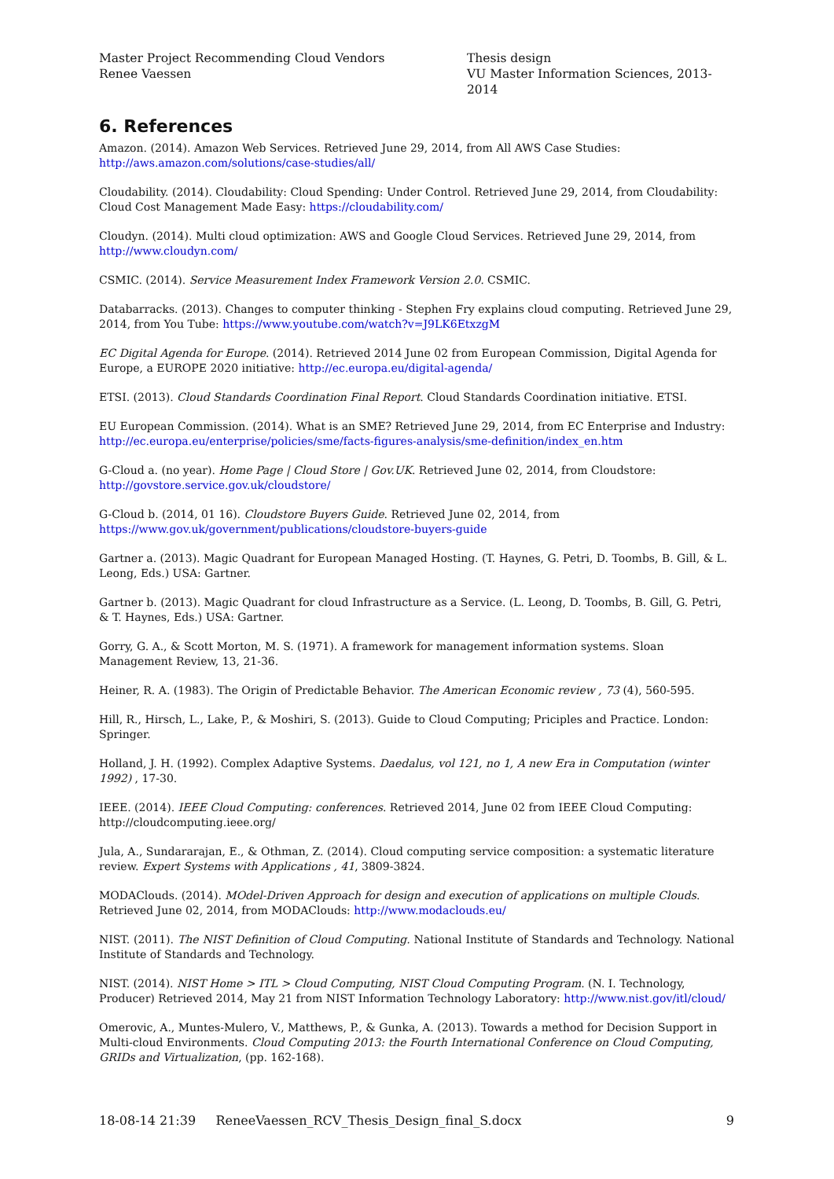Master Project Recommending Cloud Vendors
Renee Vaessen
Thesis design
VU Master Information Sciences, 2013- 2014
6. References
Amazon. (2014). Amazon Web Services. Retrieved June 29, 2014, from All AWS Case Studies: http://aws.amazon.com/solutions/case-studies/all/
Cloudability. (2014). Cloudability: Cloud Spending: Under Control. Retrieved June 29, 2014, from Cloudability: Cloud Cost Management Made Easy: https://cloudability.com/
Cloudyn. (2014). Multi cloud optimization: AWS and Google Cloud Services. Retrieved June 29, 2014, from http://www.cloudyn.com/
CSMIC. (2014). Service Measurement Index Framework Version 2.0. CSMIC.
Databarracks. (2013). Changes to computer thinking - Stephen Fry explains cloud computing. Retrieved June 29, 2014, from You Tube: https://www.youtube.com/watch?v=J9LK6EtxzgM
EC Digital Agenda for Europe. (2014). Retrieved 2014 June 02 from European Commission, Digital Agenda for Europe, a EUROPE 2020 initiative: http://ec.europa.eu/digital-agenda/
ETSI. (2013). Cloud Standards Coordination Final Report. Cloud Standards Coordination initiative. ETSI.
EU European Commission. (2014). What is an SME? Retrieved June 29, 2014, from EC Enterprise and Industry: http://ec.europa.eu/enterprise/policies/sme/facts-figures-analysis/sme-definition/index_en.htm
G-Cloud a. (no year). Home Page | Cloud Store | Gov.UK. Retrieved June 02, 2014, from Cloudstore: http://govstore.service.gov.uk/cloudstore/
G-Cloud b. (2014, 01 16). Cloudstore Buyers Guide. Retrieved June 02, 2014, from https://www.gov.uk/government/publications/cloudstore-buyers-guide
Gartner a. (2013). Magic Quadrant for European Managed Hosting. (T. Haynes, G. Petri, D. Toombs, B. Gill, & L. Leong, Eds.) USA: Gartner.
Gartner b. (2013). Magic Quadrant for cloud Infrastructure as a Service. (L. Leong, D. Toombs, B. Gill, G. Petri, & T. Haynes, Eds.) USA: Gartner.
Gorry, G. A., & Scott Morton, M. S. (1971). A framework for management information systems. Sloan Management Review, 13, 21-36.
Heiner, R. A. (1983). The Origin of Predictable Behavior. The American Economic review , 73 (4), 560-595.
Hill, R., Hirsch, L., Lake, P., & Moshiri, S. (2013). Guide to Cloud Computing; Priciples and Practice. London: Springer.
Holland, J. H. (1992). Complex Adaptive Systems. Daedalus, vol 121, no 1, A new Era in Computation (winter 1992) , 17-30.
IEEE. (2014). IEEE Cloud Computing: conferences. Retrieved 2014, June 02 from IEEE Cloud Computing: http://cloudcomputing.ieee.org/
Jula, A., Sundararajan, E., & Othman, Z. (2014). Cloud computing service composition: a systematic literature review. Expert Systems with Applications , 41, 3809-3824.
MODAClouds. (2014). MOdel-Driven Approach for design and execution of applications on multiple Clouds. Retrieved June 02, 2014, from MODAClouds: http://www.modaclouds.eu/
NIST. (2011). The NIST Definition of Cloud Computing. National Institute of Standards and Technology. National Institute of Standards and Technology.
NIST. (2014). NIST Home > ITL > Cloud Computing, NIST Cloud Computing Program. (N. I. Technology, Producer) Retrieved 2014, May 21 from NIST Information Technology Laboratory: http://www.nist.gov/itl/cloud/
Omerovic, A., Muntes-Mulero, V., Matthews, P., & Gunka, A. (2013). Towards a method for Decision Support in Multi-cloud Environments. Cloud Computing 2013: the Fourth International Conference on Cloud Computing, GRIDs and Virtualization, (pp. 162-168).
18-08-14 21:39 ReneeVaessen_RCV_Thesis_Design_final_S.docx
9